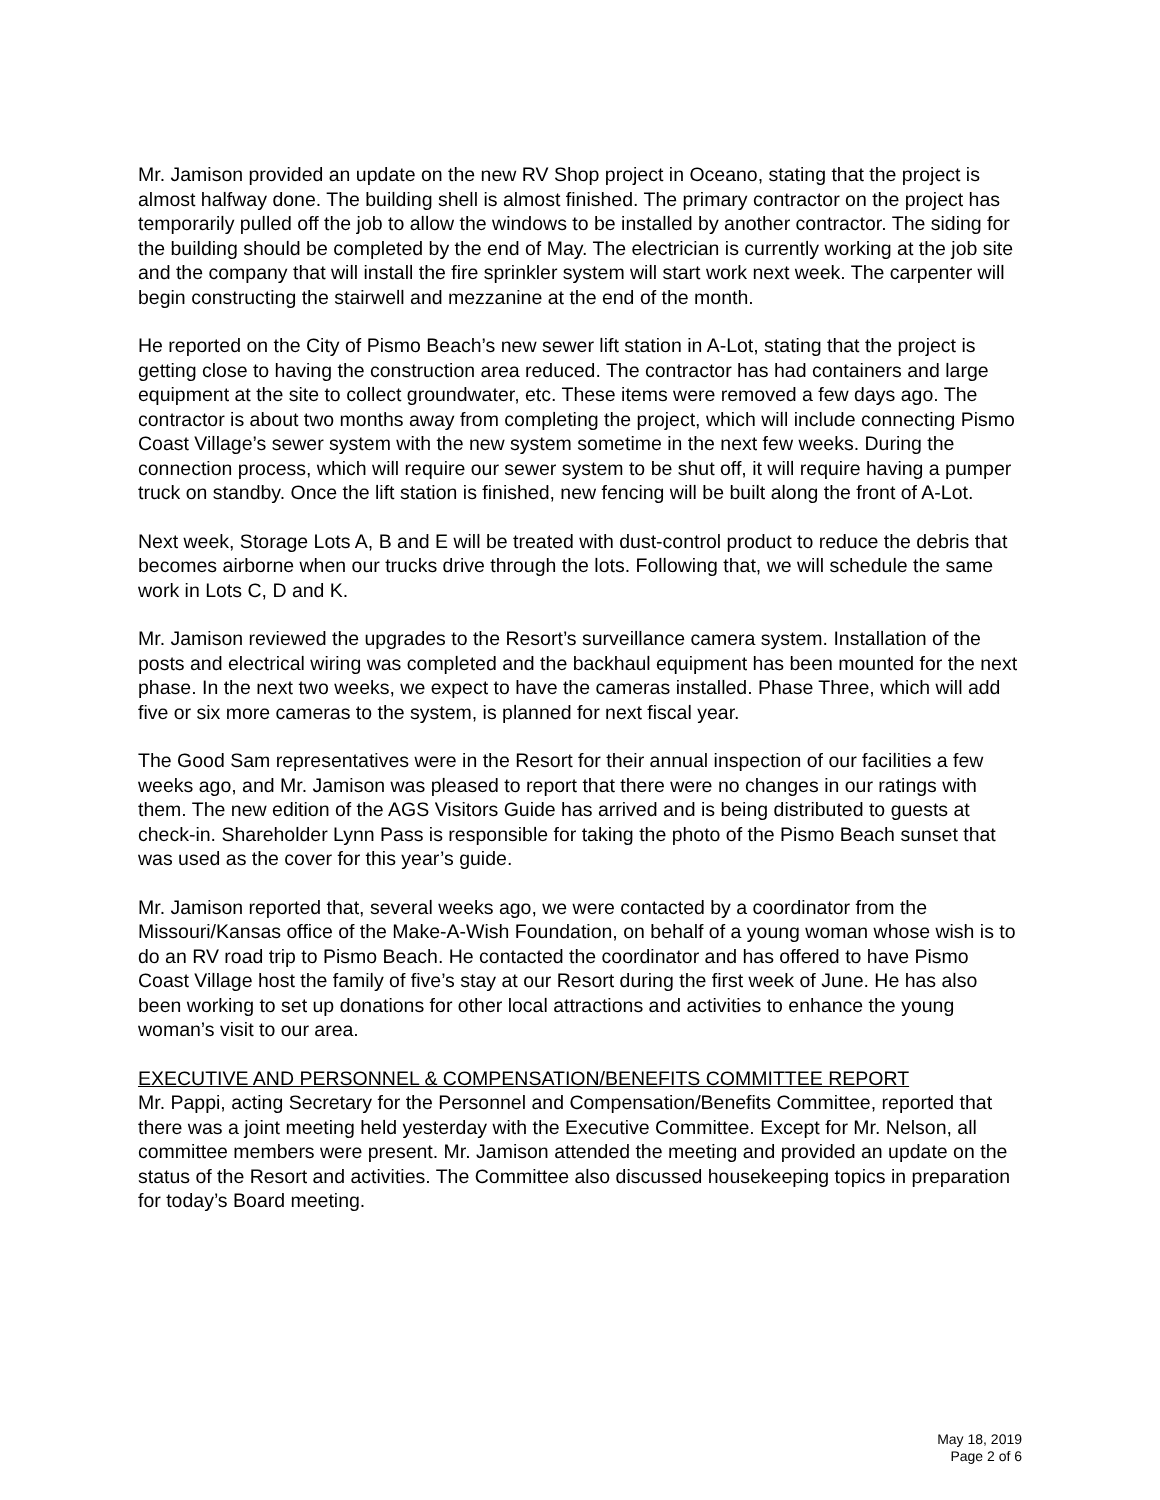Mr. Jamison provided an update on the new RV Shop project in Oceano, stating that the project is almost halfway done. The building shell is almost finished. The primary contractor on the project has temporarily pulled off the job to allow the windows to be installed by another contractor. The siding for the building should be completed by the end of May. The electrician is currently working at the job site and the company that will install the fire sprinkler system will start work next week. The carpenter will begin constructing the stairwell and mezzanine at the end of the month.
He reported on the City of Pismo Beach’s new sewer lift station in A-Lot, stating that the project is getting close to having the construction area reduced. The contractor has had containers and large equipment at the site to collect groundwater, etc. These items were removed a few days ago. The contractor is about two months away from completing the project, which will include connecting Pismo Coast Village’s sewer system with the new system sometime in the next few weeks. During the connection process, which will require our sewer system to be shut off, it will require having a pumper truck on standby. Once the lift station is finished, new fencing will be built along the front of A-Lot.
Next week, Storage Lots A, B and E will be treated with dust-control product to reduce the debris that becomes airborne when our trucks drive through the lots. Following that, we will schedule the same work in Lots C, D and K.
Mr. Jamison reviewed the upgrades to the Resort’s surveillance camera system. Installation of the posts and electrical wiring was completed and the backhaul equipment has been mounted for the next phase. In the next two weeks, we expect to have the cameras installed. Phase Three, which will add five or six more cameras to the system, is planned for next fiscal year.
The Good Sam representatives were in the Resort for their annual inspection of our facilities a few weeks ago, and Mr. Jamison was pleased to report that there were no changes in our ratings with them. The new edition of the AGS Visitors Guide has arrived and is being distributed to guests at check-in. Shareholder Lynn Pass is responsible for taking the photo of the Pismo Beach sunset that was used as the cover for this year’s guide.
Mr. Jamison reported that, several weeks ago, we were contacted by a coordinator from the Missouri/Kansas office of the Make-A-Wish Foundation, on behalf of a young woman whose wish is to do an RV road trip to Pismo Beach. He contacted the coordinator and has offered to have Pismo Coast Village host the family of five’s stay at our Resort during the first week of June. He has also been working to set up donations for other local attractions and activities to enhance the young woman’s visit to our area.
EXECUTIVE AND PERSONNEL & COMPENSATION/BENEFITS COMMITTEE REPORT
Mr. Pappi, acting Secretary for the Personnel and Compensation/Benefits Committee, reported that there was a joint meeting held yesterday with the Executive Committee. Except for Mr. Nelson, all committee members were present. Mr. Jamison attended the meeting and provided an update on the status of the Resort and activities. The Committee also discussed housekeeping topics in preparation for today’s Board meeting.
May 18, 2019
Page 2 of 6